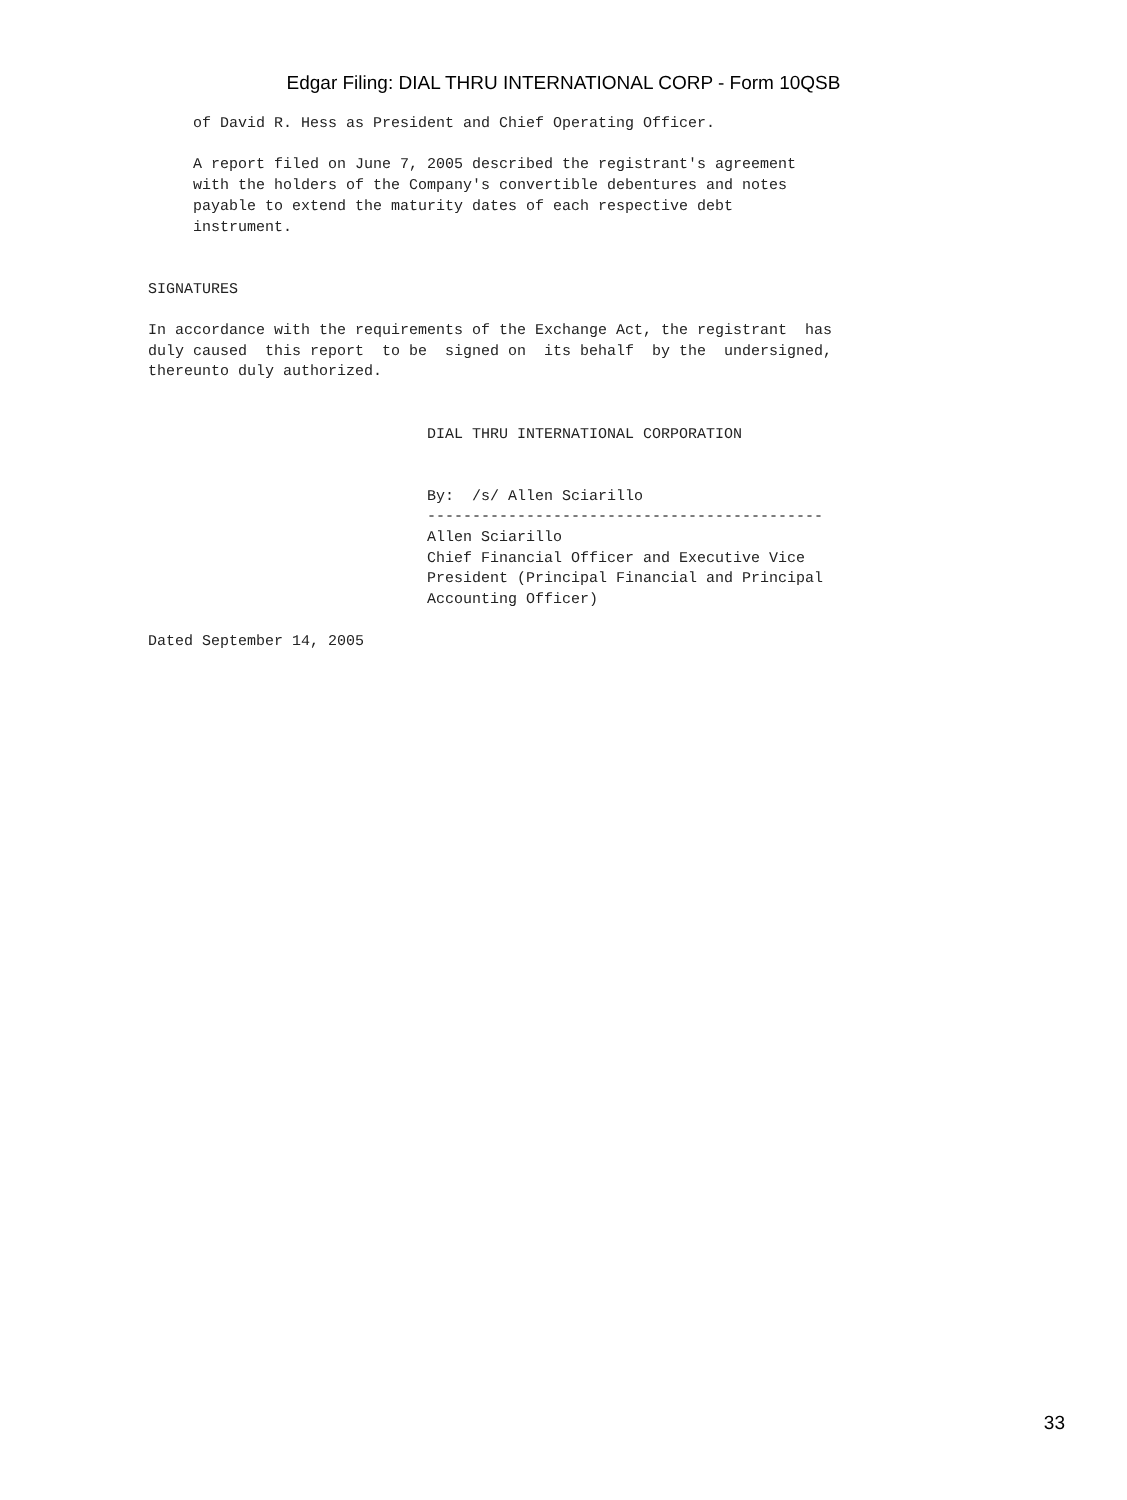Edgar Filing: DIAL THRU INTERNATIONAL CORP - Form 10QSB
     of David R. Hess as President and Chief Operating Officer.

     A report filed on June 7, 2005 described the registrant's agreement
     with the holders of the Company's convertible debentures and notes
     payable to extend the maturity dates of each respective debt
     instrument.


SIGNATURES

In accordance with the requirements of the Exchange Act, the registrant  has
duly caused  this report  to be  signed on  its behalf  by the  undersigned,
thereunto duly authorized.


                               DIAL THRU INTERNATIONAL CORPORATION


                               By:  /s/ Allen Sciarillo
                               --------------------------------------------
                               Allen Sciarillo
                               Chief Financial Officer and Executive Vice
                               President (Principal Financial and Principal
                               Accounting Officer)

Dated September 14, 2005
33